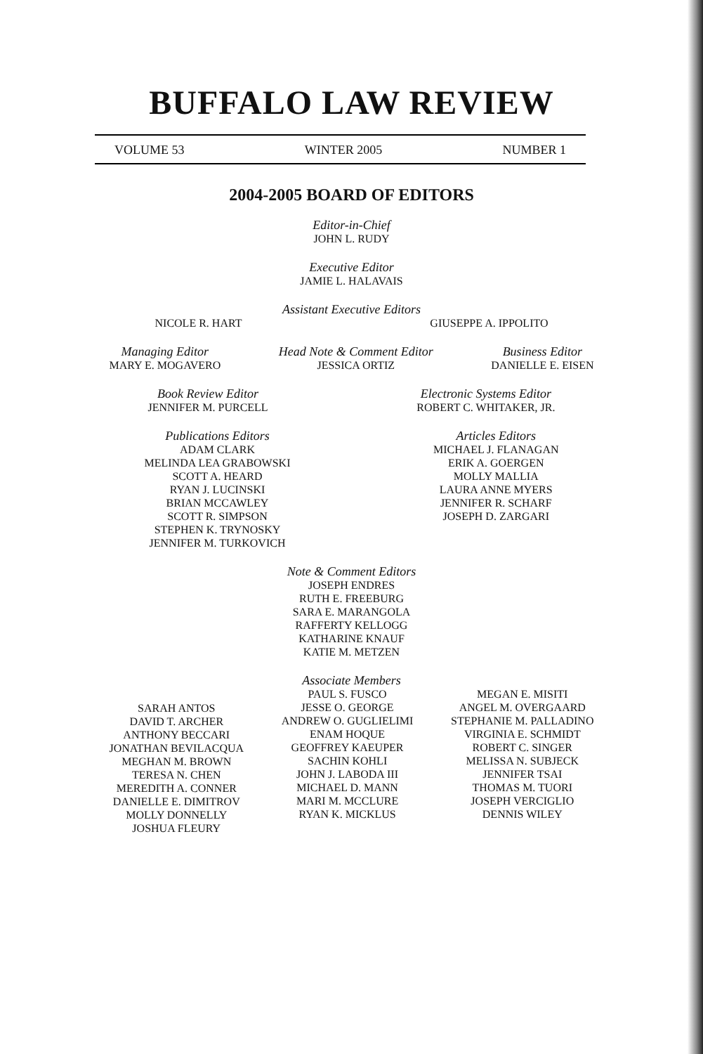BUFFALO LAW REVIEW
VOLUME 53 WINTER 2005 NUMBER 1
2004-2005 BOARD OF EDITORS
Editor-in-Chief
JOHN L. RUDY
Executive Editor
JAMIE L. HALAVAIS
Assistant Executive Editors
NICOLE R. HART GIUSEPPE A. IPPOLITO
Managing Editor
MARY E. MOGAVERO
Head Note & Comment Editor
JESSICA ORTIZ
Business Editor
DANIELLE E. EISEN
Book Review Editor
JENNIFER M. PURCELL
Electronic Systems Editor
ROBERT C. WHITAKER, JR.
Publications Editors
ADAM CLARK
MELINDA LEA GRABOWSKI
SCOTT A. HEARD
RYAN J. LUCINSKI
BRIAN MCCAWLEY
SCOTT R. SIMPSON
STEPHEN K. TRYNOSKY
JENNIFER M. TURKOVICH
Articles Editors
MICHAEL J. FLANAGAN
ERIK A. GOERGEN
MOLLY MALLIA
LAURA ANNE MYERS
JENNIFER R. SCHARF
JOSEPH D. ZARGARI
Note & Comment Editors
JOSEPH ENDRES
RUTH E. FREEBURG
SARA E. MARANGOLA
RAFFERTY KELLOGG
KATHARINE KNAUF
KATIE M. METZEN
Associate Members
SARAH ANTOS
DAVID T. ARCHER
ANTHONY BECCARI
JONATHAN BEVILACQUA
MEGHAN M. BROWN
TERESA N. CHEN
MEREDITH A. CONNER
DANIELLE E. DIMITROV
MOLLY DONNELLY
JOSHUA FLEURY
PAUL S. FUSCO
JESSE O. GEORGE
ANDREW O. GUGLIELIMI
ENAM HOQUE
GEOFFREY KAEUPER
SACHIN KOHLI
JOHN J. LABODA III
MICHAEL D. MANN
MARI M. MCCLURE
RYAN K. MICKLUS
MEGAN E. MISITI
ANGEL M. OVERGAARD
STEPHANIE M. PALLADINO
VIRGINIA E. SCHMIDT
ROBERT C. SINGER
MELISSA N. SUBJECK
JENNIFER TSAI
THOMAS M. TUORI
JOSEPH VERCIGLIO
DENNIS WILEY